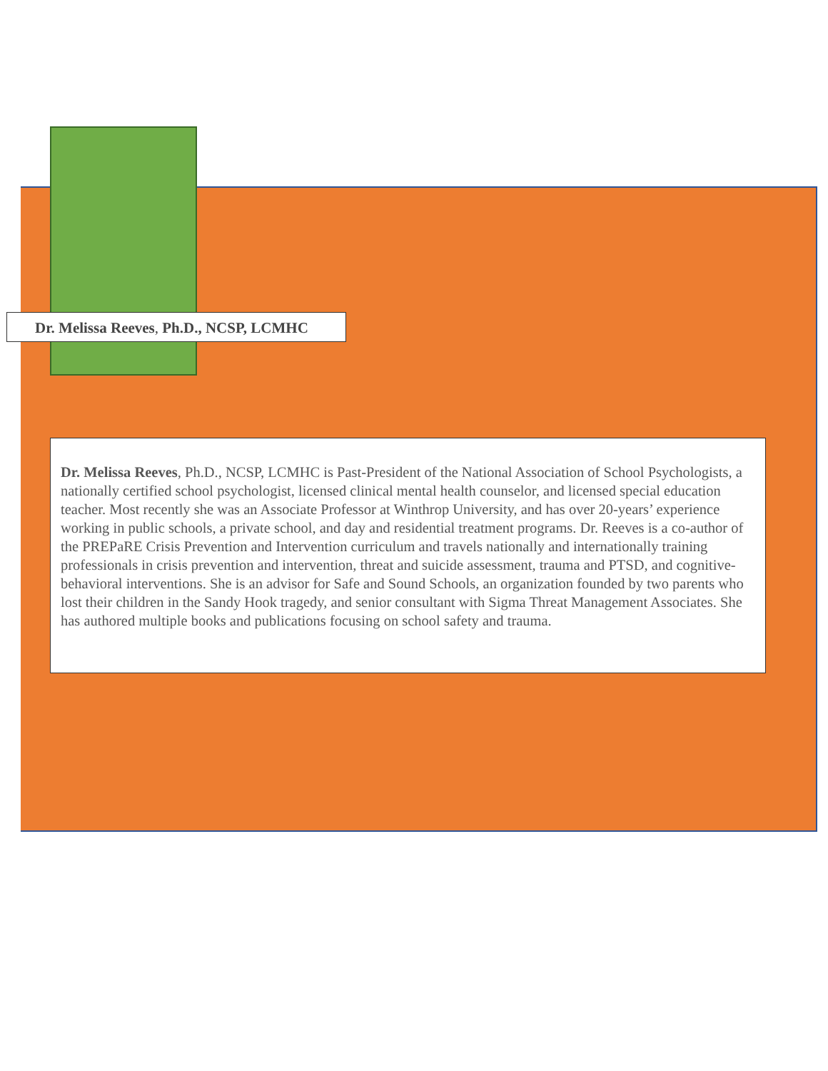Dr. Melissa Reeves, Ph.D., NCSP, LCMHC
Dr. Melissa Reeves, Ph.D., NCSP, LCMHC is Past-President of the National Association of School Psychologists, a nationally certified school psychologist, licensed clinical mental health counselor, and licensed special education teacher. Most recently she was an Associate Professor at Winthrop University, and has over 20-years’ experience working in public schools, a private school, and day and residential treatment programs. Dr. Reeves is a co-author of the PREPaRE Crisis Prevention and Intervention curriculum and travels nationally and internationally training professionals in crisis prevention and intervention, threat and suicide assessment, trauma and PTSD, and cognitive-behavioral interventions. She is an advisor for Safe and Sound Schools, an organization founded by two parents who lost their children in the Sandy Hook tragedy, and senior consultant with Sigma Threat Management Associates. She has authored multiple books and publications focusing on school safety and trauma.